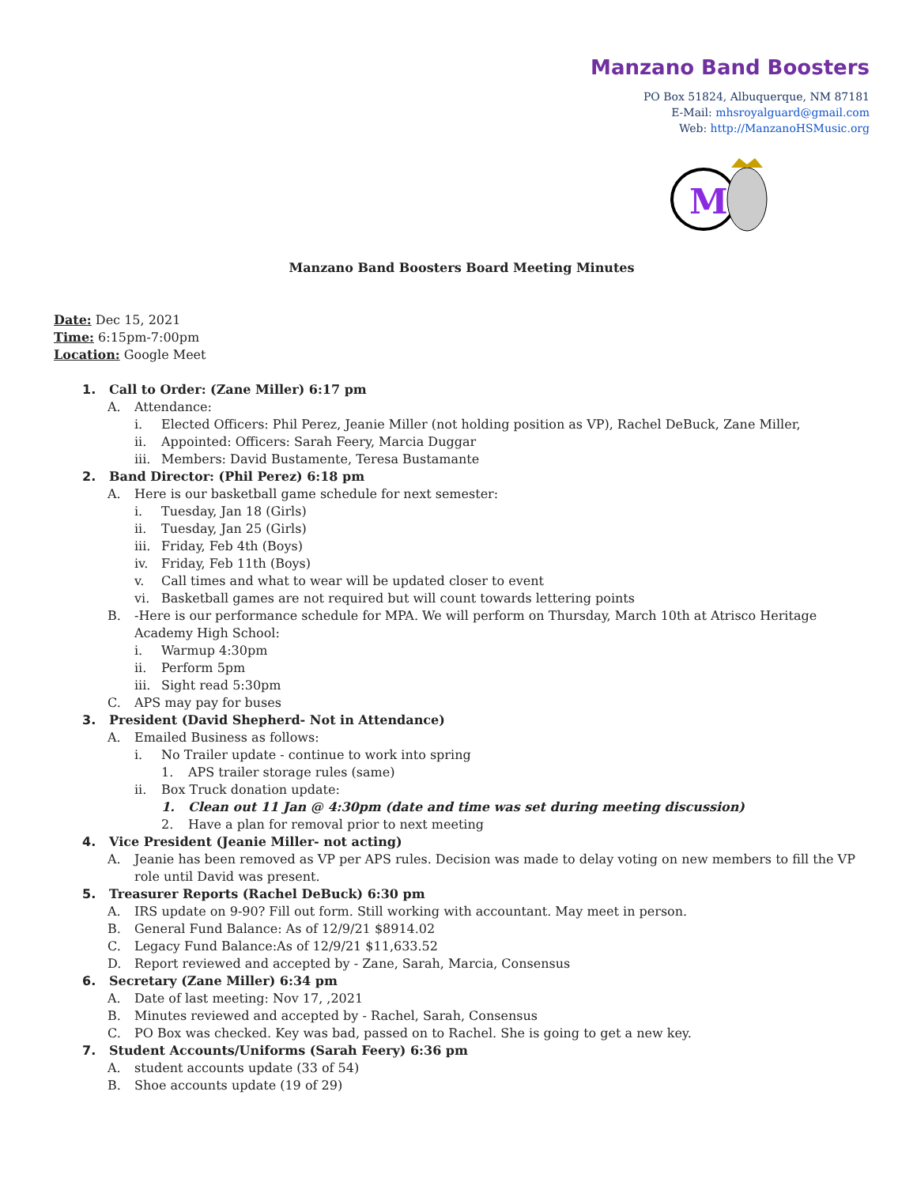Manzano Band Boosters
PO Box 51824, Albuquerque, NM 87181
E-Mail: mhsroyalguard@gmail.com
Web: http://ManzanoHSMusic.org
M
Manzano Band Boosters Board Meeting Minutes
Date: Dec 15, 2021
Time: 6:15pm-7:00pm
Location: Google Meet
1. Call to Order: (Zane Miller) 6:17 pm
A. Attendance:
i. Elected Officers: Phil Perez, Jeanie Miller (not holding position as VP), Rachel DeBuck, Zane Miller,
ii. Appointed: Officers: Sarah Feery, Marcia Duggar
iii. Members: David Bustamente, Teresa Bustamante
2. Band Director: (Phil Perez) 6:18 pm
A. Here is our basketball game schedule for next semester:
i. Tuesday, Jan 18 (Girls)
ii. Tuesday, Jan 25 (Girls)
iii. Friday, Feb 4th (Boys)
iv. Friday, Feb 11th (Boys)
v. Call times and what to wear will be updated closer to event
vi. Basketball games are not required but will count towards lettering points
B. -Here is our performance schedule for MPA. We will perform on Thursday, March 10th at Atrisco Heritage Academy High School:
i. Warmup 4:30pm
ii. Perform 5pm
iii. Sight read 5:30pm
C. APS may pay for buses
3. President (David Shepherd- Not in Attendance)
A. Emailed Business as follows:
i. No Trailer update - continue to work into spring
1. APS trailer storage rules (same)
ii. Box Truck donation update:
1. Clean out 11 Jan @ 4:30pm (date and time was set during meeting discussion)
2. Have a plan for removal prior to next meeting
4. Vice President (Jeanie Miller- not acting)
A. Jeanie has been removed as VP per APS rules. Decision was made to delay voting on new members to fill the VP role until David was present.
5. Treasurer Reports (Rachel DeBuck) 6:30 pm
A. IRS update on 9-90? Fill out form. Still working with accountant. May meet in person.
B. General Fund Balance: As of 12/9/21 $8914.02
C. Legacy Fund Balance:As of 12/9/21 $11,633.52
D. Report reviewed and accepted by - Zane, Sarah, Marcia, Consensus
6. Secretary (Zane Miller) 6:34 pm
A. Date of last meeting: Nov 17, ,2021
B. Minutes reviewed and accepted by - Rachel, Sarah, Consensus
C. PO Box was checked. Key was bad, passed on to Rachel. She is going to get a new key.
7. Student Accounts/Uniforms (Sarah Feery) 6:36 pm
A. student accounts update (33 of 54)
B. Shoe accounts update (19 of 29)